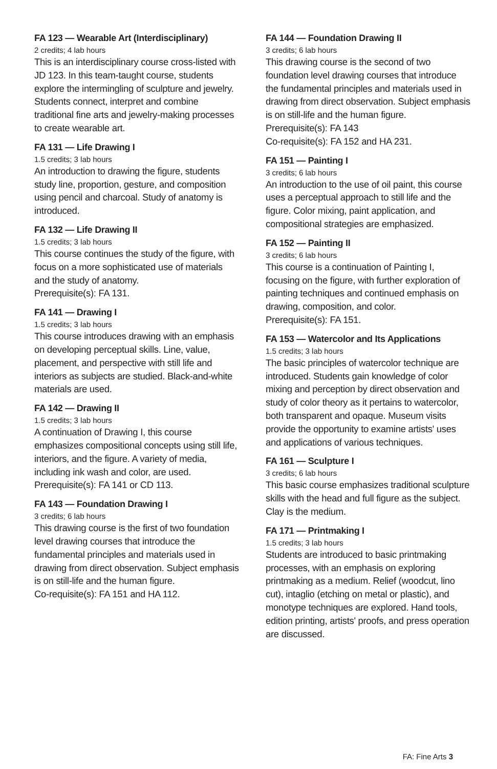FA 123 — Wearable Art (Interdisciplinary)
2 credits; 4 lab hours
This is an interdisciplinary course cross-listed with JD 123. In this team-taught course, students explore the intermingling of sculpture and jewelry. Students connect, interpret and combine traditional fine arts and jewelry-making processes to create wearable art.
FA 131 — Life Drawing I
1.5 credits; 3 lab hours
An introduction to drawing the figure, students study line, proportion, gesture, and composition using pencil and charcoal. Study of anatomy is introduced.
FA 132 — Life Drawing II
1.5 credits; 3 lab hours
This course continues the study of the figure, with focus on a more sophisticated use of materials and the study of anatomy.
Prerequisite(s): FA 131.
FA 141 — Drawing I
1.5 credits; 3 lab hours
This course introduces drawing with an emphasis on developing perceptual skills. Line, value, placement, and perspective with still life and interiors as subjects are studied. Black-and-white materials are used.
FA 142 — Drawing II
1.5 credits; 3 lab hours
A continuation of Drawing I, this course emphasizes compositional concepts using still life, interiors, and the figure. A variety of media, including ink wash and color, are used.
Prerequisite(s): FA 141 or CD 113.
FA 143 — Foundation Drawing I
3 credits; 6 lab hours
This drawing course is the first of two foundation level drawing courses that introduce the fundamental principles and materials used in drawing from direct observation. Subject emphasis is on still-life and the human figure.
Co-requisite(s): FA 151 and HA 112.
FA 144 — Foundation Drawing II
3 credits; 6 lab hours
This drawing course is the second of two foundation level drawing courses that introduce the fundamental principles and materials used in drawing from direct observation. Subject emphasis is on still-life and the human figure.
Prerequisite(s): FA 143
Co-requisite(s): FA 152 and HA 231.
FA 151 — Painting I
3 credits; 6 lab hours
An introduction to the use of oil paint, this course uses a perceptual approach to still life and the figure. Color mixing, paint application, and compositional strategies are emphasized.
FA 152 — Painting II
3 credits; 6 lab hours
This course is a continuation of Painting I, focusing on the figure, with further exploration of painting techniques and continued emphasis on drawing, composition, and color.
Prerequisite(s): FA 151.
FA 153 — Watercolor and Its Applications
1.5 credits; 3 lab hours
The basic principles of watercolor technique are introduced. Students gain knowledge of color mixing and perception by direct observation and study of color theory as it pertains to watercolor, both transparent and opaque. Museum visits provide the opportunity to examine artists' uses and applications of various techniques.
FA 161 — Sculpture I
3 credits; 6 lab hours
This basic course emphasizes traditional sculpture skills with the head and full figure as the subject. Clay is the medium.
FA 171 — Printmaking I
1.5 credits; 3 lab hours
Students are introduced to basic printmaking processes, with an emphasis on exploring printmaking as a medium. Relief (woodcut, lino cut), intaglio (etching on metal or plastic), and monotype techniques are explored. Hand tools, edition printing, artists' proofs, and press operation are discussed.
FA: Fine Arts 3